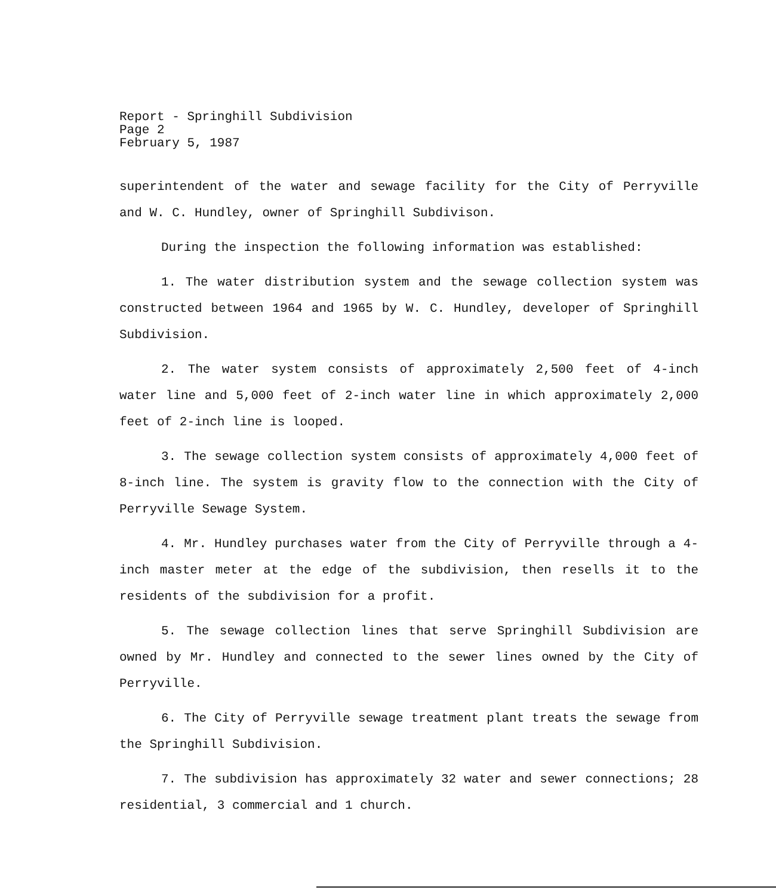Report - Springhill Subdivision
Page 2
February 5, 1987
superintendent of the water and sewage facility for the City of Perryville and W. C. Hundley, owner of Springhill Subdivison.
During the inspection the following information was established:
1. The water distribution system and the sewage collection system was constructed between 1964 and 1965 by W. C. Hundley, developer of Springhill Subdivision.
2. The water system consists of approximately 2,500 feet of 4-inch water line and 5,000 feet of 2-inch water line in which approximately 2,000 feet of 2-inch line is looped.
3. The sewage collection system consists of approximately 4,000 feet of 8-inch line. The system is gravity flow to the connection with the City of Perryville Sewage System.
4. Mr. Hundley purchases water from the City of Perryville through a 4-inch master meter at the edge of the subdivision, then resells it to the residents of the subdivision for a profit.
5. The sewage collection lines that serve Springhill Subdivision are owned by Mr. Hundley and connected to the sewer lines owned by the City of Perryville.
6. The City of Perryville sewage treatment plant treats the sewage from the Springhill Subdivision.
7. The subdivision has approximately 32 water and sewer connections; 28 residential, 3 commercial and 1 church.